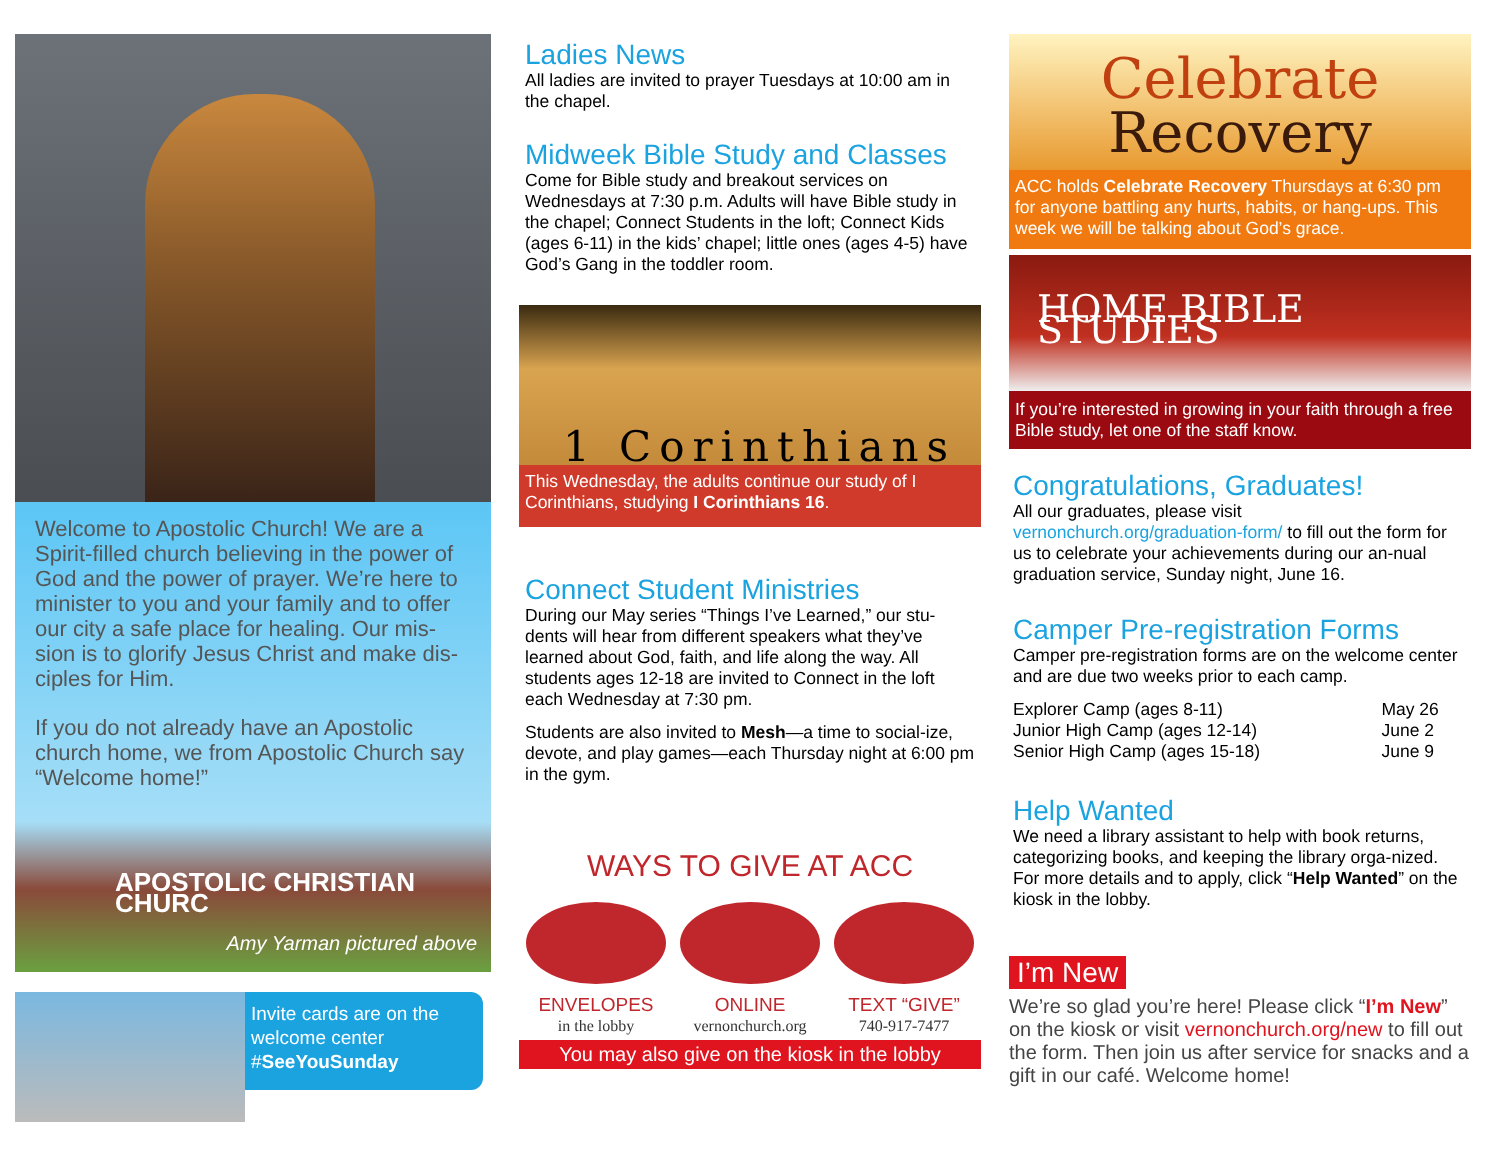Welcome to Apostolic Church! We are a Spirit-filled church believing in the power of God and the power of prayer. We’re here to minister to you and your family and to offer our city a safe place for healing. Our mis-sion is to glorify Jesus Christ and make dis-ciples for Him.
If you do not already have an Apostolic church home, we from Apostolic Church say “Welcome home!”
APOSTOLIC CHRISTIAN CHURC
Amy Yarman pictured above
Invite cards are on the welcome center
#SeeYouSunday
Ladies News
All ladies are invited to prayer Tuesdays at 10:00 am in the chapel.
Midweek Bible Study and Classes
Come for Bible study and breakout services on Wednesdays at 7:30 p.m. Adults will have Bible study in the chapel; Connect Students in the loft; Connect Kids (ages 6-11) in the kids’ chapel; little ones (ages 4-5) have God’s Gang in the toddler room.
1 Corinthians
This Wednesday, the adults continue our study of I Corinthians, studying I Corinthians 16.
Connect Student Ministries
During our May series “Things I’ve Learned,” our stu-dents will hear from different speakers what they’ve learned about God, faith, and life along the way. All students ages 12-18 are invited to Connect in the loft each Wednesday at 7:30 pm.
Students are also invited to Mesh—a time to social-ize, devote, and play games—each Thursday night at 6:00 pm in the gym.
WAYS TO GIVE AT ACC
ENVELOPES
in the lobby
ONLINE
vernonchurch.org
TEXT “GIVE”
740-917-7477
You may also give on the kiosk in the lobby
Celebrate
Recovery
ACC holds Celebrate Recovery Thursdays at 6:30 pm for anyone battling any hurts, habits, or hang-ups. This week we will be talking about God’s grace.
HOME BIBLE STUDIES
If you’re interested in growing in your faith through a free Bible study, let one of the staff know.
Congratulations, Graduates!
All our graduates, please visit vernonchurch.org/graduation-form/ to fill out the form for us to celebrate your achievements during our an-nual graduation service, Sunday night, June 16.
Camper Pre-registration Forms
Camper pre-registration forms are on the welcome center and are due two weeks prior to each camp.
| Explorer Camp (ages 8-11) | May 26 |
| Junior High Camp (ages 12-14) | June 2 |
| Senior High Camp (ages 15-18) | June 9 |
Help Wanted
We need a library assistant to help with book returns, categorizing books, and keeping the library orga-nized. For more details and to apply, click “Help Wanted” on the kiosk in the lobby.
I’m New
We’re so glad you’re here! Please click “I’m New” on the kiosk or visit vernonchurch.org/new to fill out the form. Then join us after service for snacks and a gift in our café. Welcome home!